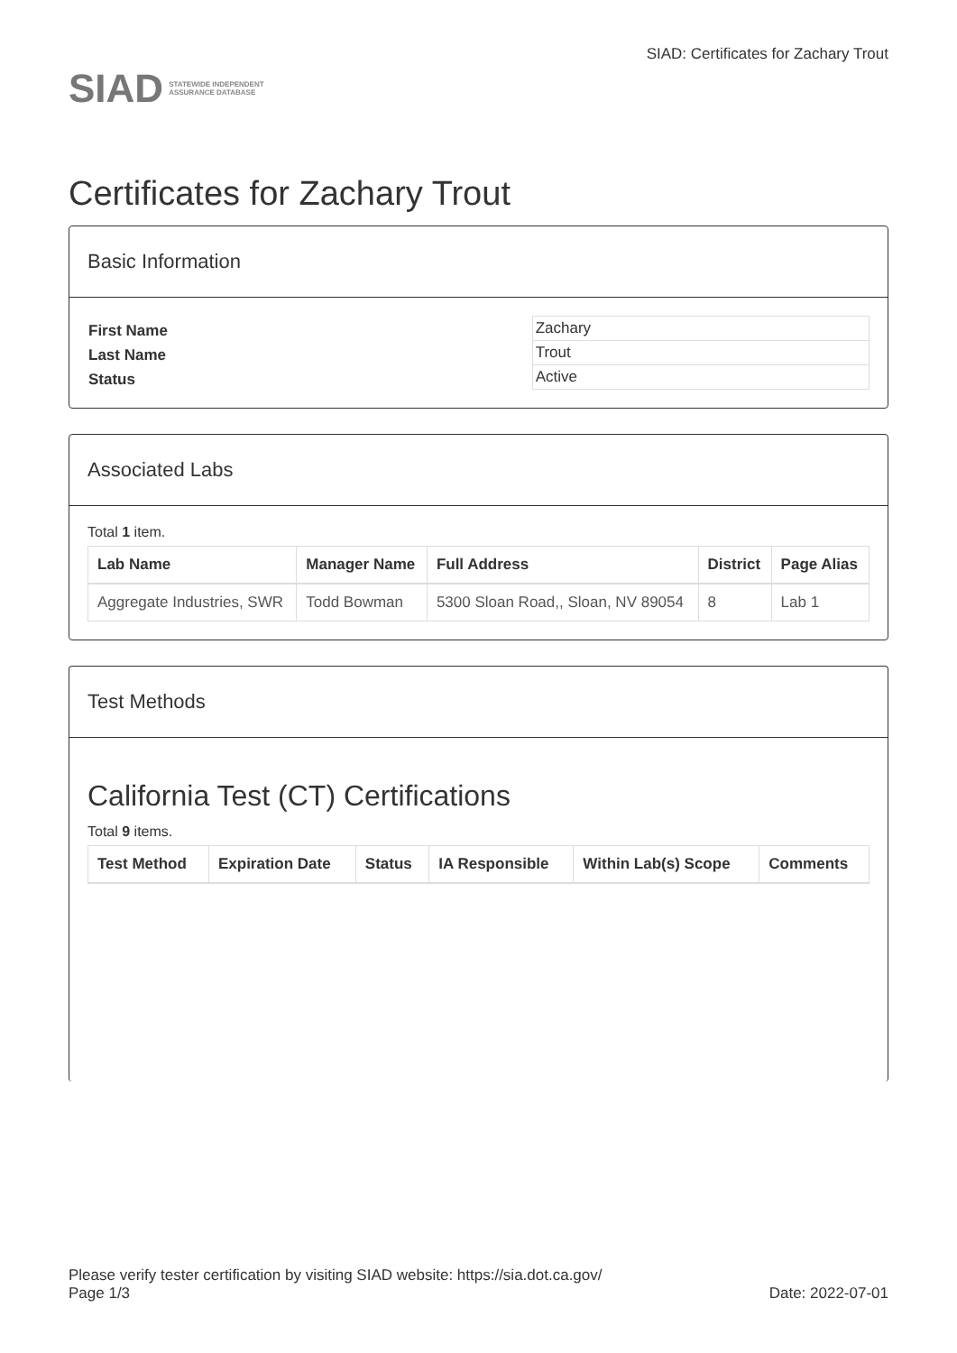SIAD STATEWIDE INDEPENDENT
ASSURANCE DATABASE
SIAD: Certificates for Zachary Trout
Certificates for Zachary Trout
Basic Information
| First Name | Zachary |
| Last Name | Trout |
| Status | Active |
Associated Labs
Total 1 item.
| Lab Name | Manager Name | Full Address | District | Page Alias |
| --- | --- | --- | --- | --- |
| Aggregate Industries, SWR | Todd Bowman | 5300 Sloan Road,, Sloan, NV 89054 | 8 | Lab 1 |
Test Methods
California Test (CT) Certifications
Total 9 items.
| Test Method | Expiration Date | Status | IA Responsible | Within Lab(s) Scope | Comments |
| --- | --- | --- | --- | --- | --- |
Please verify tester certification by visiting SIAD website: https://sia.dot.ca.gov/
Page 1/3 Date: 2022-07-01